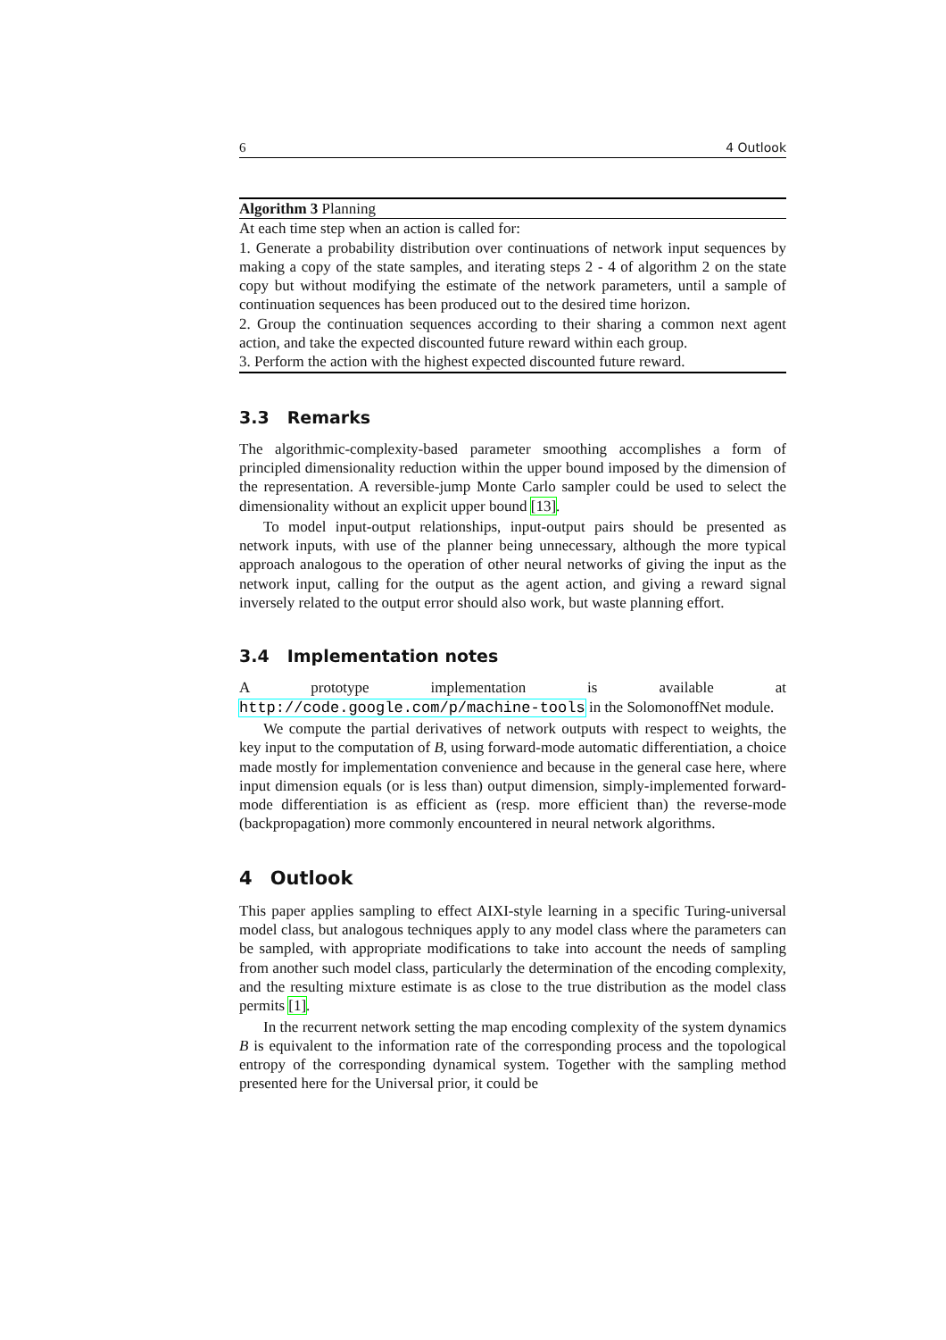6 4 Outlook
Algorithm 3 Planning
At each time step when an action is called for:
1. Generate a probability distribution over continuations of network input sequences by making a copy of the state samples, and iterating steps 2 - 4 of algorithm 2 on the state copy but without modifying the estimate of the network parameters, until a sample of continuation sequences has been produced out to the desired time horizon.
2. Group the continuation sequences according to their sharing a common next agent action, and take the expected discounted future reward within each group.
3. Perform the action with the highest expected discounted future reward.
3.3 Remarks
The algorithmic-complexity-based parameter smoothing accomplishes a form of principled dimensionality reduction within the upper bound imposed by the dimension of the representation. A reversible-jump Monte Carlo sampler could be used to select the dimensionality without an explicit upper bound [13].
To model input-output relationships, input-output pairs should be presented as network inputs, with use of the planner being unnecessary, although the more typical approach analogous to the operation of other neural networks of giving the input as the network input, calling for the output as the agent action, and giving a reward signal inversely related to the output error should also work, but waste planning effort.
3.4 Implementation notes
A prototype implementation is available at http://code.google.com/p/machine-tools in the SolomonoffNet module.
We compute the partial derivatives of network outputs with respect to weights, the key input to the computation of B, using forward-mode automatic differentiation, a choice made mostly for implementation convenience and because in the general case here, where input dimension equals (or is less than) output dimension, simply-implemented forward-mode differentiation is as efficient as (resp. more efficient than) the reverse-mode (backpropagation) more commonly encountered in neural network algorithms.
4 Outlook
This paper applies sampling to effect AIXI-style learning in a specific Turing-universal model class, but analogous techniques apply to any model class where the parameters can be sampled, with appropriate modifications to take into account the needs of sampling from another such model class, particularly the determination of the encoding complexity, and the resulting mixture estimate is as close to the true distribution as the model class permits [1].
In the recurrent network setting the map encoding complexity of the system dynamics B is equivalent to the information rate of the corresponding process and the topological entropy of the corresponding dynamical system. Together with the sampling method presented here for the Universal prior, it could be